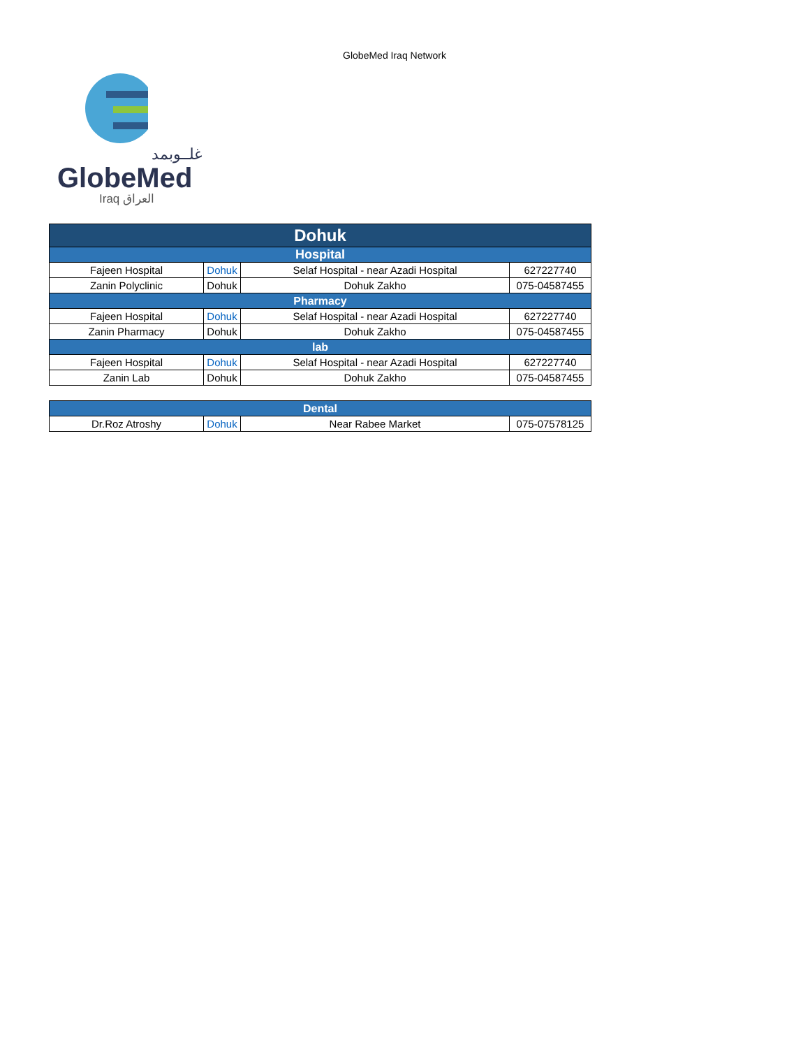GlobeMed Iraq Network
غلــوبمد
GlobeMed
Iraq العراق
| Dohuk | | | |
| Hospital | | | |
| Fajeen Hospital | Dohuk | Selaf Hospital - near Azadi Hospital | 627227740 |
| Zanin Polyclinic | Dohuk | Dohuk Zakho | 075-04587455 |
| Pharmacy | | | |
| Fajeen Hospital | Dohuk | Selaf Hospital - near Azadi Hospital | 627227740 |
| Zanin Pharmacy | Dohuk | Dohuk Zakho | 075-04587455 |
| lab | | | |
| Fajeen Hospital | Dohuk | Selaf Hospital - near Azadi Hospital | 627227740 |
| Zanin Lab | Dohuk | Dohuk Zakho | 075-04587455 |
| Dental | | | |
| Dr.Roz Atroshy | Dohuk | Near Rabee Market | 075-07578125 |